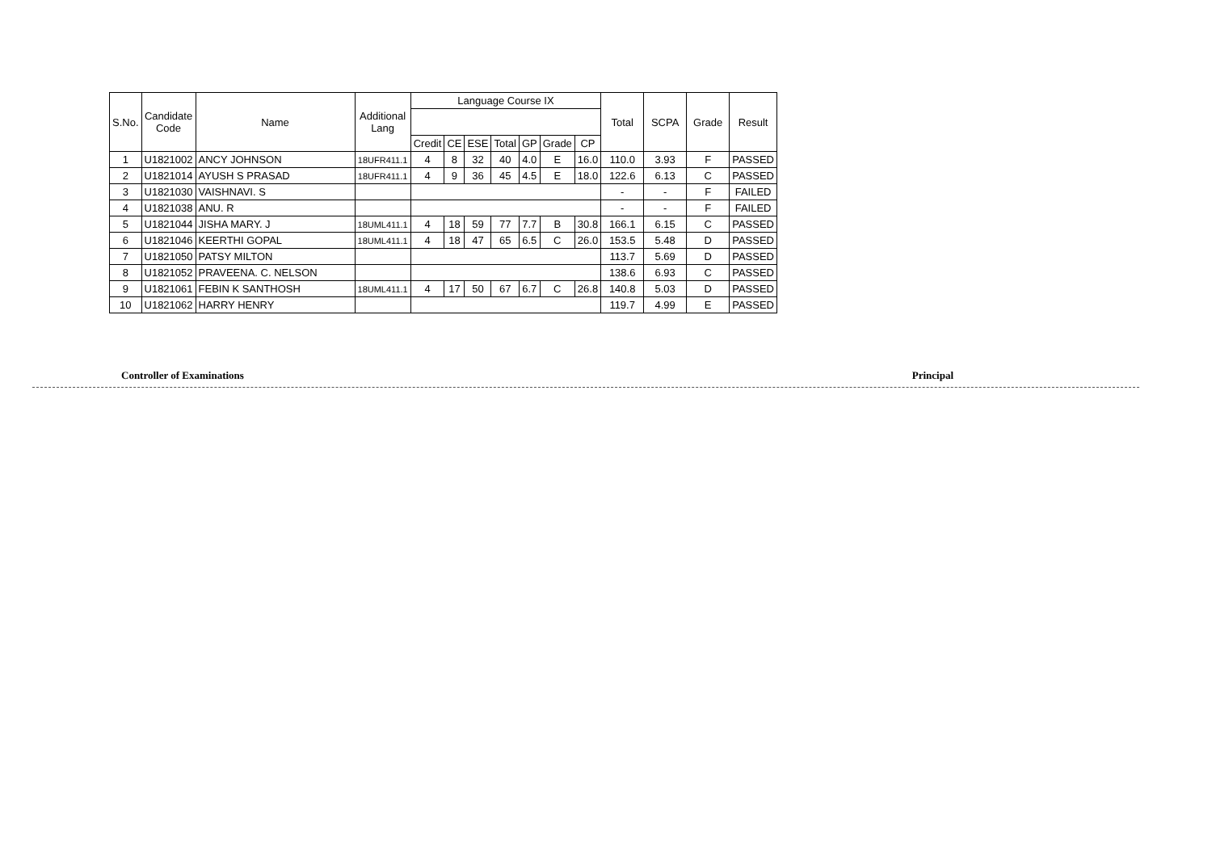| S.No. | Candidate Code | Name | Additional Lang | Language Course IX | | | | | | | Total | SCPA | Grade | Result |
| --- | --- | --- | --- | --- | --- | --- | --- | --- | --- | --- | --- | --- | --- | --- |
| | | | | Credit | CE | ESE | Total | GP | Grade | CP | | | | |
| 1 | U1821002 | ANCY JOHNSON | 18UFR411.1 | 4 | 8 | 32 | 40 | 4.0 | E | 16.0 | 110.0 | 3.93 | F | PASSED |
| 2 | U1821014 | AYUSH S PRASAD | 18UFR411.1 | 4 | 9 | 36 | 45 | 4.5 | E | 18.0 | 122.6 | 6.13 | C | PASSED |
| 3 | U1821030 | VAISHNAVI. S | | | | | | | | | - | - | F | FAILED |
| 4 | U1821038 | ANU. R | | | | | | | | | - | - | F | FAILED |
| 5 | U1821044 | JISHA MARY. J | 18UML411.1 | 4 | 18 | 59 | 77 | 7.7 | B | 30.8 | 166.1 | 6.15 | C | PASSED |
| 6 | U1821046 | KEERTHI GOPAL | 18UML411.1 | 4 | 18 | 47 | 65 | 6.5 | C | 26.0 | 153.5 | 5.48 | D | PASSED |
| 7 | U1821050 | PATSY MILTON | | | | | | | | | 113.7 | 5.69 | D | PASSED |
| 8 | U1821052 | PRAVEENA. C. NELSON | | | | | | | | | 138.6 | 6.93 | C | PASSED |
| 9 | U1821061 | FEBIN K SANTHOSH | 18UML411.1 | 4 | 17 | 50 | 67 | 6.7 | C | 26.8 | 140.8 | 5.03 | D | PASSED |
| 10 | U1821062 | HARRY HENRY | | | | | | | | | 119.7 | 4.99 | E | PASSED |
Controller of Examinations Principal